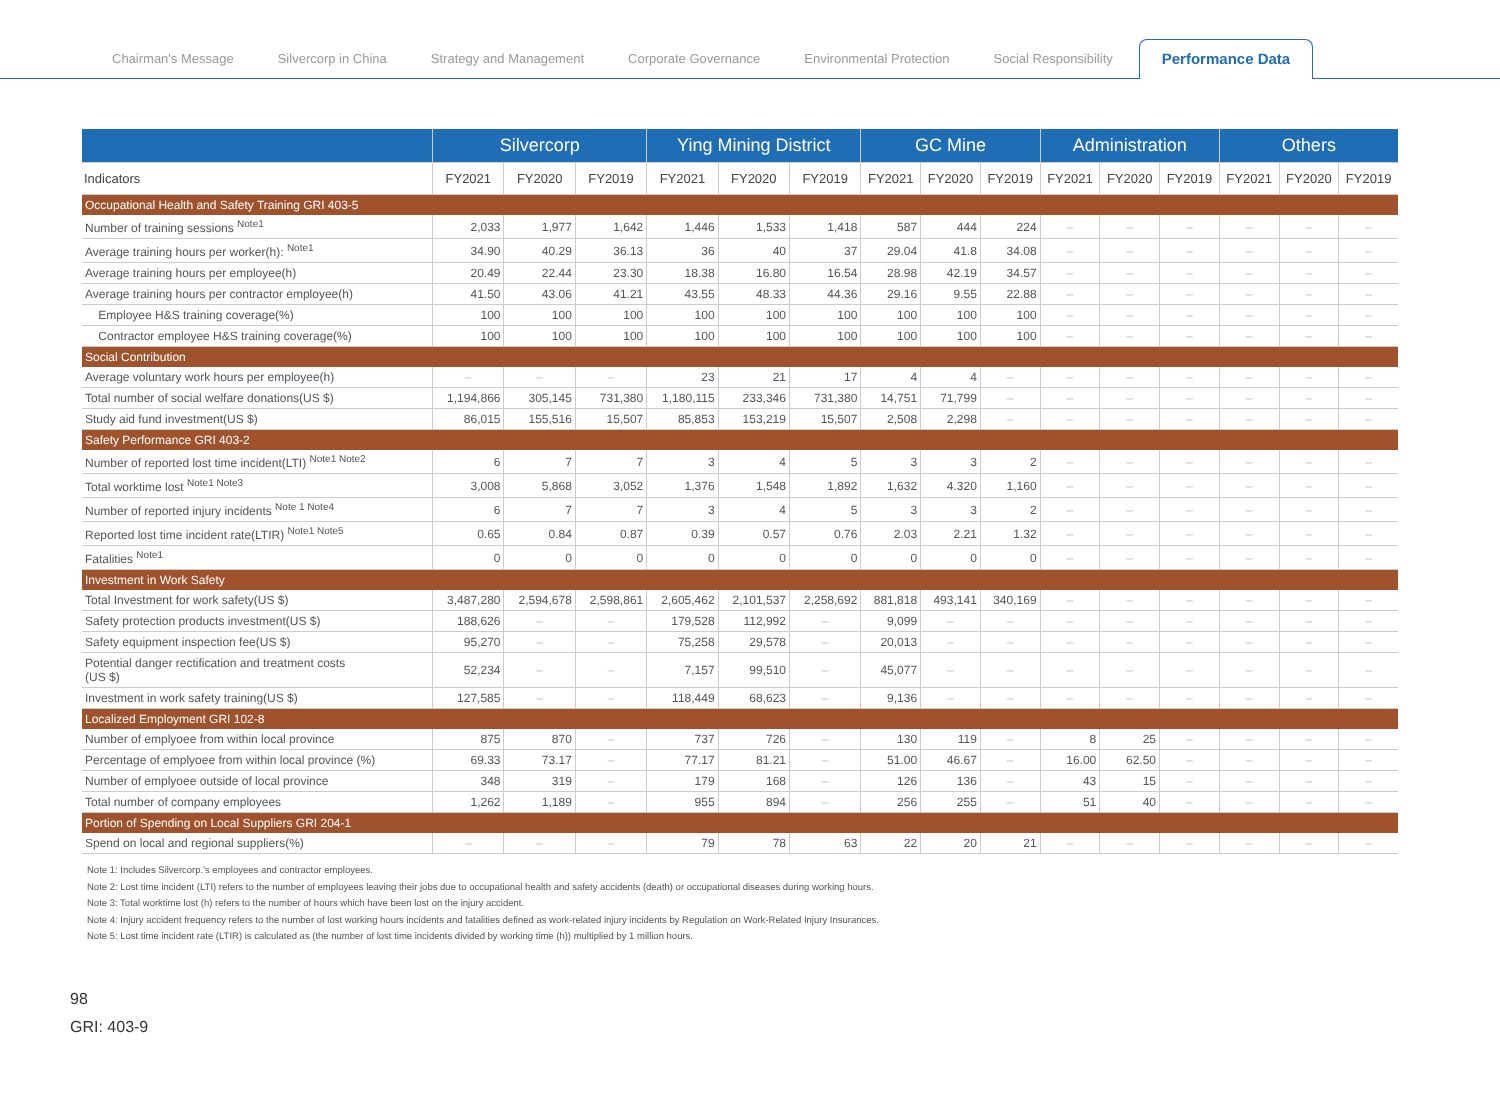Chairman's Message Silvercorp in China Strategy and Management Corporate Governance Environmental Protection Social Responsibility Performance Data
| | Silvercorp | | | Ying Mining District | | | GC Mine | | | Administration | | | Others | | |
| --- | --- | --- | --- | --- | --- | --- | --- | --- | --- | --- | --- | --- | --- | --- | --- |
| Indicators | FY2021 | FY2020 | FY2019 | FY2021 | FY2020 | FY2019 | FY2021 | FY2020 | FY2019 | FY2021 | FY2020 | FY2019 | FY2021 | FY2020 | FY2019 |
| Occupational Health and Safety Training GRI 403-5 | | | | | | | | | | | | | | | |
| Number of training sessions <sup>Note1</sup> | 2,033 | 1,977 | 1,642 | 1,446 | 1,533 | 1,418 | 587 | 444 | 224 | – | – | – | – | – | – |
| Average training hours per worker(h): <sup>Note1</sup> | 34.90 | 40.29 | 36.13 | 36 | 40 | 37 | 29.04 | 41.8 | 34.08 | – | – | – | – | – | – |
| Average training hours per employee(h) | 20.49 | 22.44 | 23.30 | 18.38 | 16.80 | 16.54 | 28.98 | 42.19 | 34.57 | – | – | – | – | – | – |
| Average training hours per contractor employee(h) | 41.50 | 43.06 | 41.21 | 43.55 | 48.33 | 44.36 | 29.16 | 9.55 | 22.88 | – | – | – | – | – | – |
| Employee H&S training coverage(%) | 100 | 100 | 100 | 100 | 100 | 100 | 100 | 100 | 100 | – | – | – | – | – | – |
| Contractor employee H&S training coverage(%) | 100 | 100 | 100 | 100 | 100 | 100 | 100 | 100 | 100 | – | – | – | – | – | – |
| Social Contribution | | | | | | | | | | | | | | | |
| Average voluntary work hours per employee(h) | – | – | – | 23 | 21 | 17 | 4 | 4 | – | – | – | – | – | – | – |
| Total number of social welfare donations(US $) | 1,194,866 | 305,145 | 731,380 | 1,180,115 | 233,346 | 731,380 | 14,751 | 71,799 | – | – | – | – | – | – | – |
| Study aid fund investment(US $) | 86,015 | 155,516 | 15,507 | 85,853 | 153,219 | 15,507 | 2,508 | 2,298 | – | – | – | – | – | – | – |
| Safety Performance GRI 403-2 | | | | | | | | | | | | | | | |
| Number of reported lost time incident(LTI) <sup>Note1 Note2</sup> | 6 | 7 | 7 | 3 | 4 | 5 | 3 | 3 | 2 | – | – | – | – | – | – |
| Total worktime lost <sup>Note1 Note3</sup> | 3,008 | 5,868 | 3,052 | 1,376 | 1,548 | 1,892 | 1,632 | 4.320 | 1,160 | – | – | – | – | – | – |
| Number of reported injury incidents <sup>Note 1 Note4</sup> | 6 | 7 | 7 | 3 | 4 | 5 | 3 | 3 | 2 | – | – | – | – | – | – |
| Reported lost time incident rate(LTIR) <sup>Note1 Note5</sup> | 0.65 | 0.84 | 0.87 | 0.39 | 0.57 | 0.76 | 2.03 | 2.21 | 1.32 | – | – | – | – | – | – |
| Fatalities <sup>Note1</sup> | 0 | 0 | 0 | 0 | 0 | 0 | 0 | 0 | 0 | – | – | – | – | – | – |
| Investment in Work Safety | | | | | | | | | | | | | | | |
| Total Investment for work safety(US $) | 3,487,280 | 2,594,678 | 2,598,861 | 2,605,462 | 2,101,537 | 2,258,692 | 881,818 | 493,141 | 340,169 | – | – | – | – | – | – |
| Safety protection products investment(US $) | 188,626 | – | – | 179,528 | 112,992 | – | 9,099 | – | – | – | – | – | – | – | – |
| Safety equipment inspection fee(US $) | 95,270 | – | – | 75,258 | 29,578 | – | 20,013 | – | – | – | – | – | – | – | – |
| Potential danger rectification and treatment costs (US $) | 52,234 | – | – | 7,157 | 99,510 | – | 45,077 | – | – | – | – | – | – | – | – |
| Investment in work safety training(US $) | 127,585 | – | – | 118,449 | 68,623 | – | 9,136 | – | – | – | – | – | – | – | – |
| Localized Employment GRI 102-8 | | | | | | | | | | | | | | | |
| Number of emplyoee from within local province | 875 | 870 | – | 737 | 726 | – | 130 | 119 | – | 8 | 25 | – | – | – | – |
| Percentage of emplyoee from within local province (%) | 69.33 | 73.17 | – | 77.17 | 81.21 | – | 51.00 | 46.67 | – | 16.00 | 62.50 | – | – | – | – |
| Number of emplyoee outside of local province | 348 | 319 | – | 179 | 168 | – | 126 | 136 | – | 43 | 15 | – | – | – | – |
| Total number of company employees | 1,262 | 1,189 | – | 955 | 894 | – | 256 | 255 | – | 51 | 40 | – | – | – | – |
| Portion of Spending on Local Suppliers GRI 204-1 | | | | | | | | | | | | | | | |
| Spend on local and regional suppliers(%) | – | – | – | 79 | 78 | 63 | 22 | 20 | 21 | – | – | – | – | – | – |
Note 1: Includes Silvercorp.'s employees and contractor employees.
Note 2: Lost time incident (LTI) refers to the number of employees leaving their jobs due to occupational health and safety accidents (death) or occupational diseases during working hours.
Note 3: Total worktime lost (h) refers to the number of hours which have been lost on the injury accident.
Note 4: Injury accident frequency refers to the number of lost working hours incidents and fatalities defined as work-related injury incidents by Regulation on Work-Related Injury Insurances.
Note 5: Lost time incident rate (LTIR) is calculated as (the number of lost time incidents divided by working time (h)) multiplied by 1 million hours.
98
GRI: 403-9